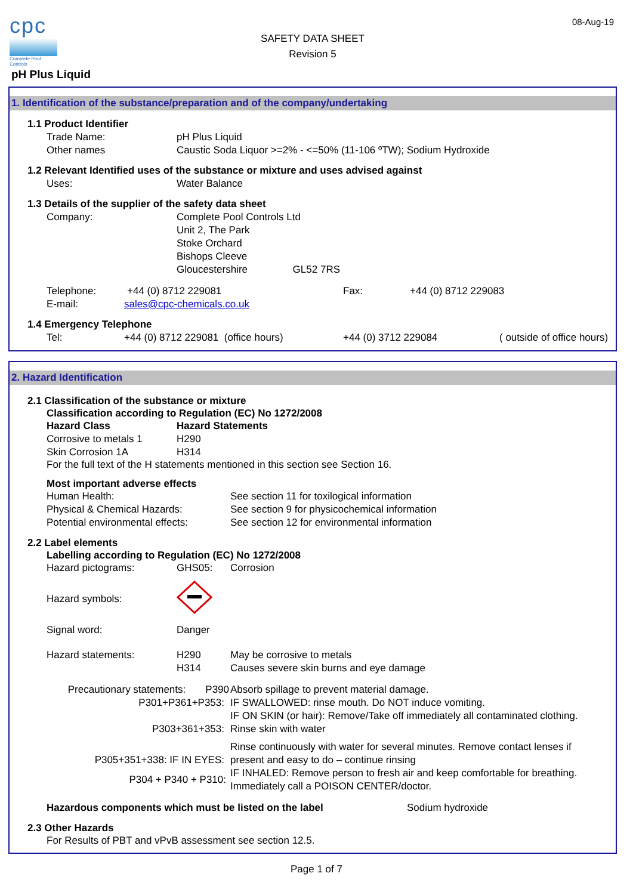cpc
Complete Pool Controls
SAFETY DATA SHEET
Revision 5
08-Aug-19
pH Plus Liquid
1. Identification of the substance/preparation and of the company/undertaking
1.1 Product Identifier
Trade Name: pH Plus Liquid
Other names Caustic Soda Liquor >=2% - <=50% (11-106 ºTW); Sodium Hydroxide
1.2 Relevant Identified uses of the substance or mixture and uses advised against
Uses: Water Balance
1.3 Details of the supplier of the safety data sheet
Company: Complete Pool Controls Ltd
Unit 2, The Park
Stoke Orchard
Bishops Cleeve
Gloucestershire GL52 7RS
Telephone: +44 (0) 8712 229081 Fax: +44 (0) 8712 229083
E-mail: sales@cpc-chemicals.co.uk
1.4 Emergency Telephone
Tel: +44 (0) 8712 229081 (office hours) +44 (0) 3712 229084 ( outside of office hours)
2. Hazard Identification
2.1 Classification of the substance or mixture
Classification according to Regulation (EC) No 1272/2008
Hazard Class Hazard Statements
Corrosive to metals 1 H290
Skin Corrosion 1A H314
For the full text of the H statements mentioned in this section see Section 16.
Most important adverse effects
Human Health: See section 11 for toxilogical information
Physical & Chemical Hazards: See section 9 for physicochemical information
Potential environmental effects:
See section 12 for environmental information
2.2 Label elements
Labelling according to Regulation (EC) No 1272/2008
Hazard pictograms: GHS05: Corrosion
Hazard symbols:
Signal word: Danger
Hazard statements: H290
H314
May be corrosive to metals
Causes severe skin burns and eye damage
Precautionary statements: P390 Absorb spillage to prevent material damage.
P301+P361+P353: IF SWALLOWED: rinse mouth. Do NOT induce vomiting.
IF ON SKIN (or hair): Remove/Take off immediately all contaminated clothing.
P303+361+353: Rinse skin with water
P305+351+338: IF IN EYES:
Rinse continuously with water for several minutes. Remove contact lenses if
present and easy to do – continue rinsing
P304 + P340 + P310:
IF INHALED: Remove person to fresh air and keep comfortable for breathing.
Immediately call a POISON CENTER/doctor.
Hazardous components which must be listed on the label Sodium hydroxide
2.3 Other Hazards
For Results of PBT and vPvB assessment see section 12.5.
Page 1 of 7